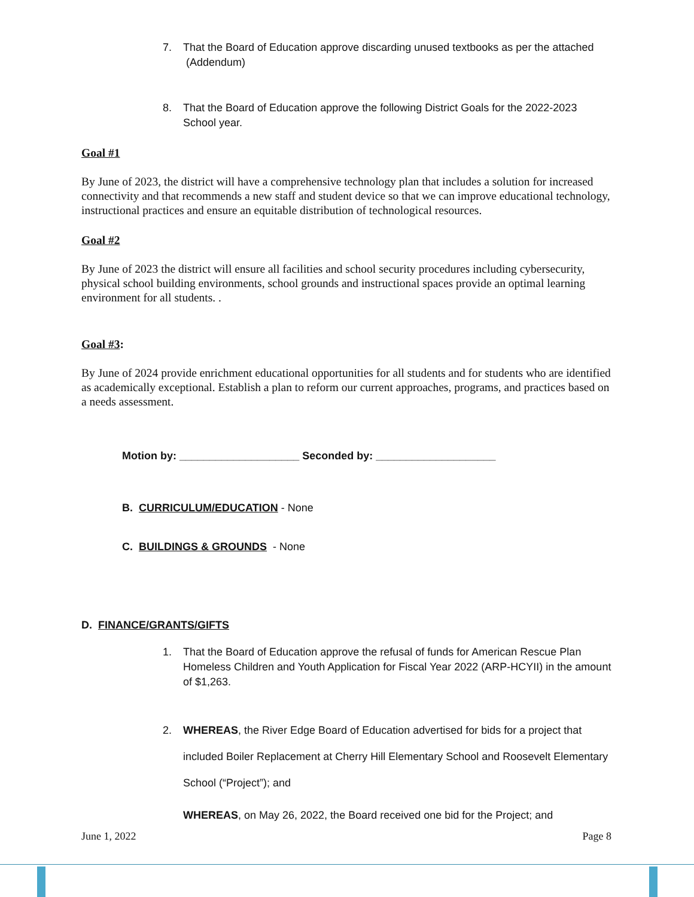7. That the Board of Education approve discarding unused textbooks as per the attached
(Addendum)
8. That the Board of Education approve the following District Goals for the 2022-2023
School year.
Goal #1
By June of 2023, the district will have a comprehensive technology plan that includes a solution for increased connectivity and that recommends a new staff and student device so that we can improve educational technology, instructional practices and ensure an equitable distribution of technological resources.
Goal #2
By June of 2023 the district will ensure all facilities and school security procedures including cybersecurity, physical school building environments, school grounds and instructional spaces provide an optimal learning environment for all students. .
Goal #3:
By June of 2024 provide enrichment educational opportunities for all students and for students who are identified as academically exceptional. Establish a plan to reform our current approaches, programs, and practices based on a needs assessment.
Motion by: ____________________ Seconded by: ____________________
B. CURRICULUM/EDUCATION - None
C. BUILDINGS & GROUNDS - None
D. FINANCE/GRANTS/GIFTS
1. That the Board of Education approve the refusal of funds for American Rescue Plan
Homeless Children and Youth Application for Fiscal Year 2022 (ARP-HCYII) in the amount of $1,263.
2. WHEREAS, the River Edge Board of Education advertised for bids for a project that
included Boiler Replacement at Cherry Hill Elementary School and Roosevelt Elementary School (“Project”); and
WHEREAS, on May 26, 2022, the Board received one bid for the Project; and
June 1, 2022 Page 8